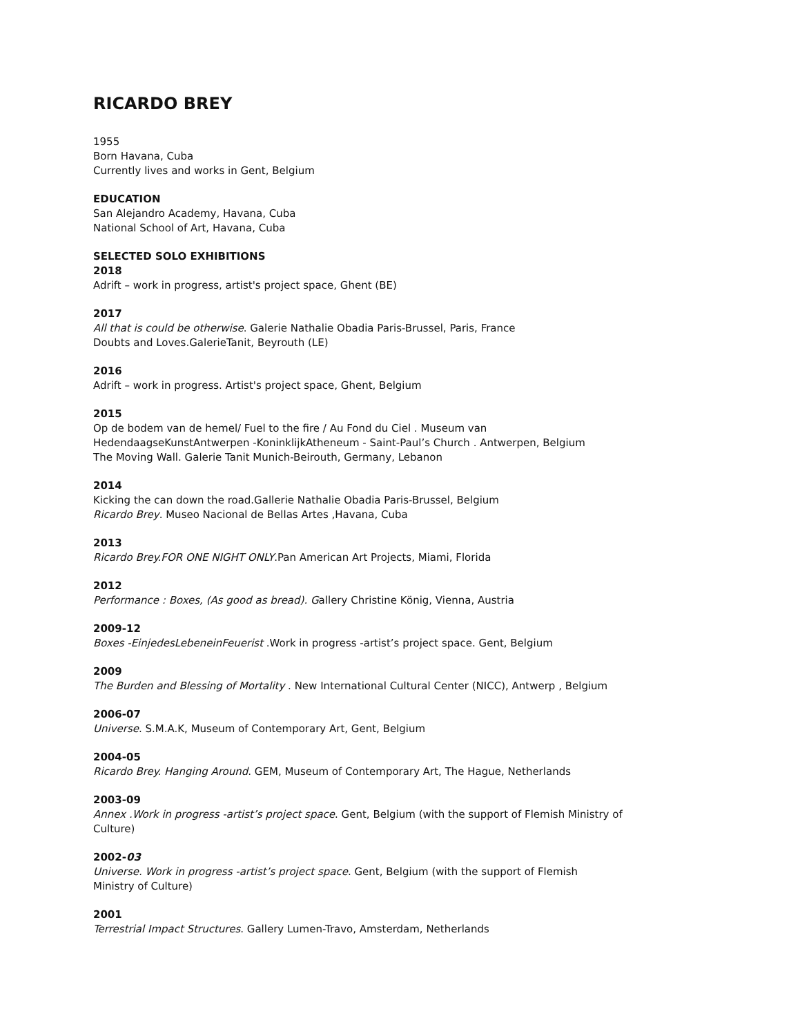RICARDO BREY
1955
Born Havana, Cuba
Currently lives and works in Gent, Belgium
EDUCATION
San Alejandro Academy, Havana, Cuba
National School of Art, Havana, Cuba
SELECTED SOLO EXHIBITIONS
2018
Adrift – work in progress, artist's project space, Ghent (BE)
2017
All that is could be otherwise. Galerie Nathalie Obadia Paris-Brussel, Paris, France
Doubts and Loves.GalerieTanit, Beyrouth (LE)
2016
Adrift – work in progress. Artist's project space, Ghent, Belgium
2015
Op de bodem van de hemel/ Fuel to the fire / Au Fond du Ciel . Museum van
HedendaagseKunstAntwerpen -KoninklijkAtheneum - Saint-Paul’s Church . Antwerpen, Belgium
The Moving Wall. Galerie Tanit Munich-Beirouth, Germany, Lebanon
2014
Kicking the can down the road.Gallerie Nathalie Obadia Paris-Brussel, Belgium
Ricardo Brey. Museo Nacional de Bellas Artes ,Havana, Cuba
2013
Ricardo Brey.FOR ONE NIGHT ONLY.Pan American Art Projects, Miami, Florida
2012
Performance : Boxes, (As good as bread). Gallery Christine König, Vienna, Austria
2009-12
Boxes -EinjedesLebeneinFeuerist .Work in progress -artist’s project space. Gent, Belgium
2009
The Burden and Blessing of Mortality . New International Cultural Center (NICC), Antwerp , Belgium
2006-07
Universe. S.M.A.K, Museum of Contemporary Art, Gent, Belgium
2004-05
Ricardo Brey. Hanging Around. GEM, Museum of Contemporary Art, The Hague, Netherlands
2003-09
Annex .Work in progress -artist’s project space. Gent, Belgium (with the support of Flemish Ministry of
Culture)
2002-03
Universe. Work in progress -artist’s project space. Gent, Belgium (with the support of Flemish
Ministry of Culture)
2001
Terrestrial Impact Structures. Gallery Lumen-Travo, Amsterdam, Netherlands